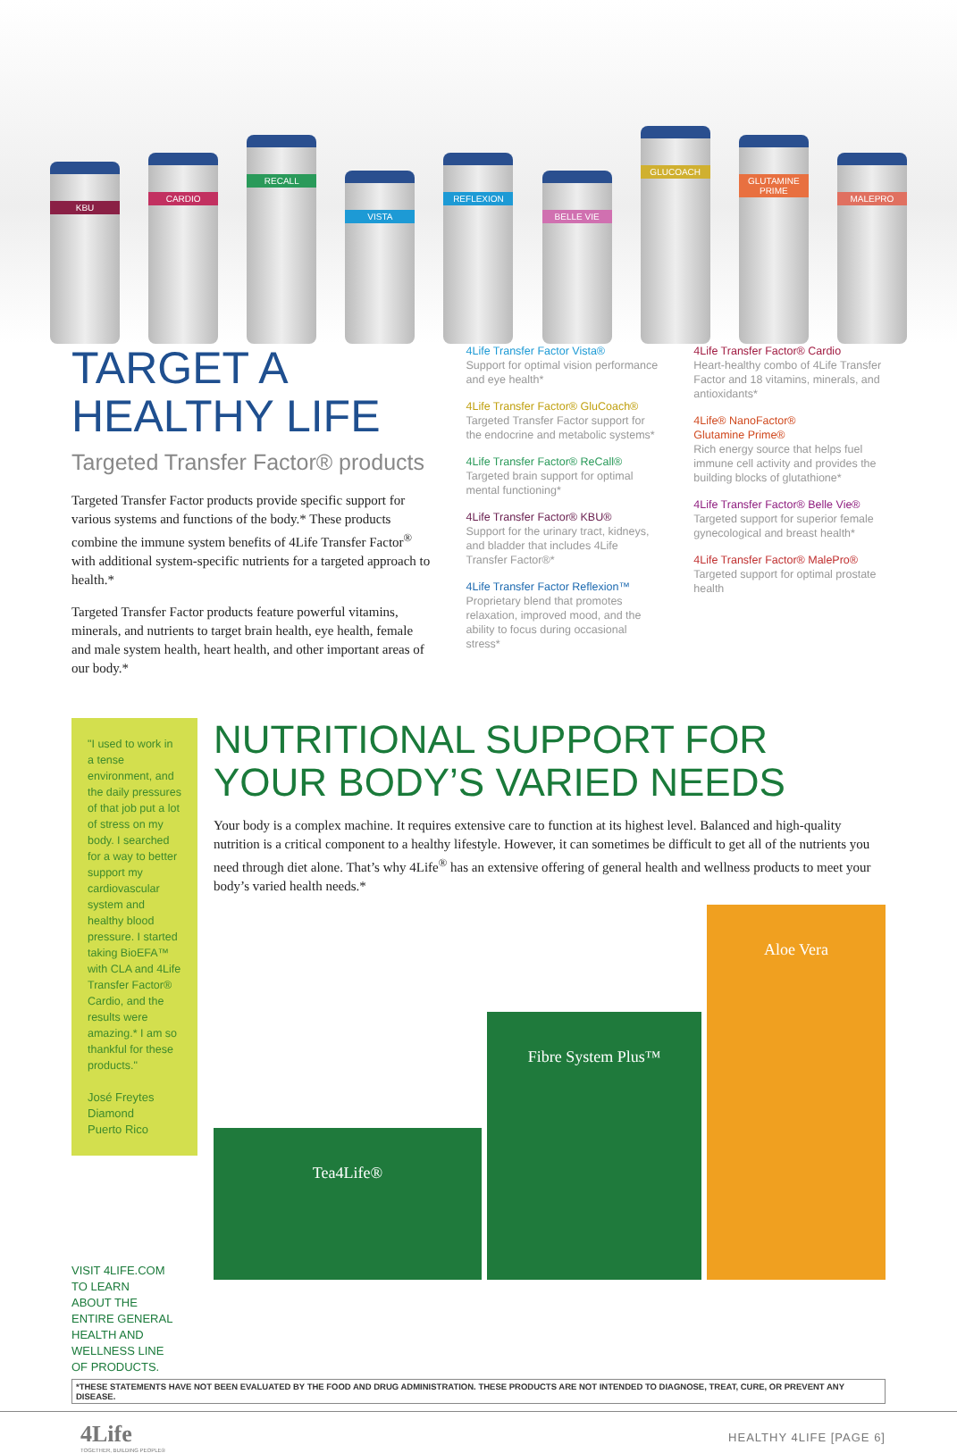KBU
CARDIO
RECALL
VISTA
REFLEXION
BELLE VIE
GLUCOACH
GLUTAMINE PRIME
MALEPRO
TARGET A
HEALTHY LIFE
Targeted Transfer Factor® products
Targeted Transfer Factor products provide specific support for various systems and functions of the body.* These products combine the immune system benefits of 4Life Transfer Factor<sup>®</sup> with additional system-specific nutrients for a targeted approach to health.*
Targeted Transfer Factor products feature powerful vitamins, minerals, and nutrients to target brain health, eye health, female and male system health, heart health, and other important areas of our body.*
4Life Transfer Factor Vista®
Support for optimal vision performance and eye health*
4Life Transfer Factor® GluCoach®
Targeted Transfer Factor support for the endocrine and metabolic systems*
4Life Transfer Factor® ReCall®
Targeted brain support for optimal mental functioning*
4Life Transfer Factor® KBU®
Support for the urinary tract, kidneys, and bladder that includes 4Life Transfer Factor®*
4Life Transfer Factor Reflexion™
Proprietary blend that promotes relaxation, improved mood, and the ability to focus during occasional stress*
4Life Transfer Factor® Cardio
Heart-healthy combo of 4Life Transfer Factor and 18 vitamins, minerals, and antioxidants*
4Life® NanoFactor®
Glutamine Prime®
Rich energy source that helps fuel immune cell activity and provides the building blocks of glutathione*
4Life Transfer Factor® Belle Vie®
Targeted support for superior female gynecological and breast health*
4Life Transfer Factor® MalePro®
Targeted support for optimal prostate health
"I used to work in a tense environment, and the daily pressures of that job put a lot of stress on my body. I searched for a way to better support my cardiovascular system and healthy blood pressure. I started taking BioEFA™ with CLA and 4Life Transfer Factor® Cardio, and the results were amazing.* I am so thankful for these products."
José Freytes
Diamond
Puerto Rico
VISIT 4LIFE.COM
TO LEARN
ABOUT THE
ENTIRE GENERAL
HEALTH AND
WELLNESS LINE
OF PRODUCTS.
NUTRITIONAL SUPPORT FOR
YOUR BODY’S VARIED NEEDS
Your body is a complex machine. It requires extensive care to function at its highest level. Balanced and high-quality nutrition is a critical component to a healthy lifestyle. However, it can sometimes be difficult to get all of the nutrients you need through diet alone. That’s why 4Life<sup>®</sup> has an extensive offering of general health and wellness products to meet your body’s varied health needs.*
Tea4Life®
Fibre System Plus™
Aloe Vera
*THESE STATEMENTS HAVE NOT BEEN EVALUATED BY THE FOOD AND DRUG ADMINISTRATION. THESE PRODUCTS ARE NOT INTENDED TO DIAGNOSE, TREAT, CURE, OR PREVENT ANY DISEASE.
4Life
TOGETHER, BUILDING PEOPLE®
HEALTHY 4LIFE [PAGE 6]